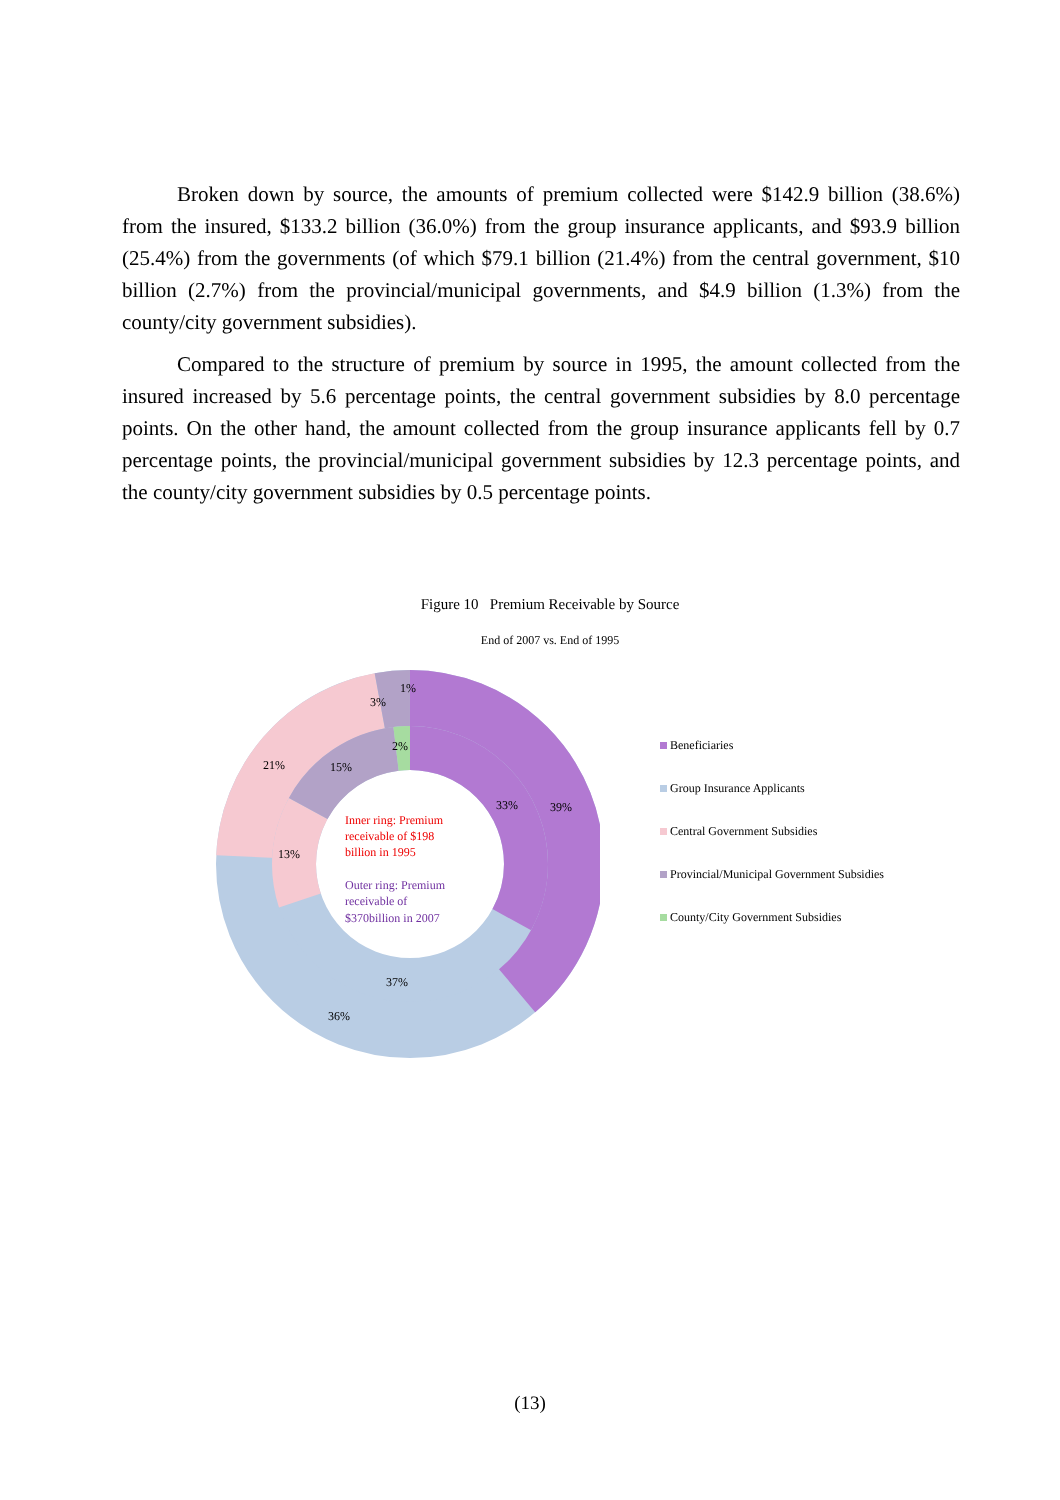Broken down by source, the amounts of premium collected were $142.9 billion (38.6%) from the insured, $133.2 billion (36.0%) from the group insurance applicants, and $93.9 billion (25.4%) from the governments (of which $79.1 billion (21.4%) from the central government, $10 billion (2.7%) from the provincial/municipal governments, and $4.9 billion (1.3%) from the county/city government subsidies).
Compared to the structure of premium by source in 1995, the amount collected from the insured increased by 5.6 percentage points, the central government subsidies by 8.0 percentage points. On the other hand, the amount collected from the group insurance applicants fell by 0.7 percentage points, the provincial/municipal government subsidies by 12.3 percentage points, and the county/city government subsidies by 0.5 percentage points.
Figure 10 Premium Receivable by Source
End of 2007 vs. End of 1995
1%
3%
2%
21%
15%
33%
39%
13%
37%
36%
Inner ring: Premium
receivable of $198
billion in 1995
Outer ring: Premium
receivable of
$370billion in 2007
Beneficiaries
Group Insurance Applicants
Central Government Subsidies
Provincial/Municipal Government Subsidies
County/City Government Subsidies
(13)